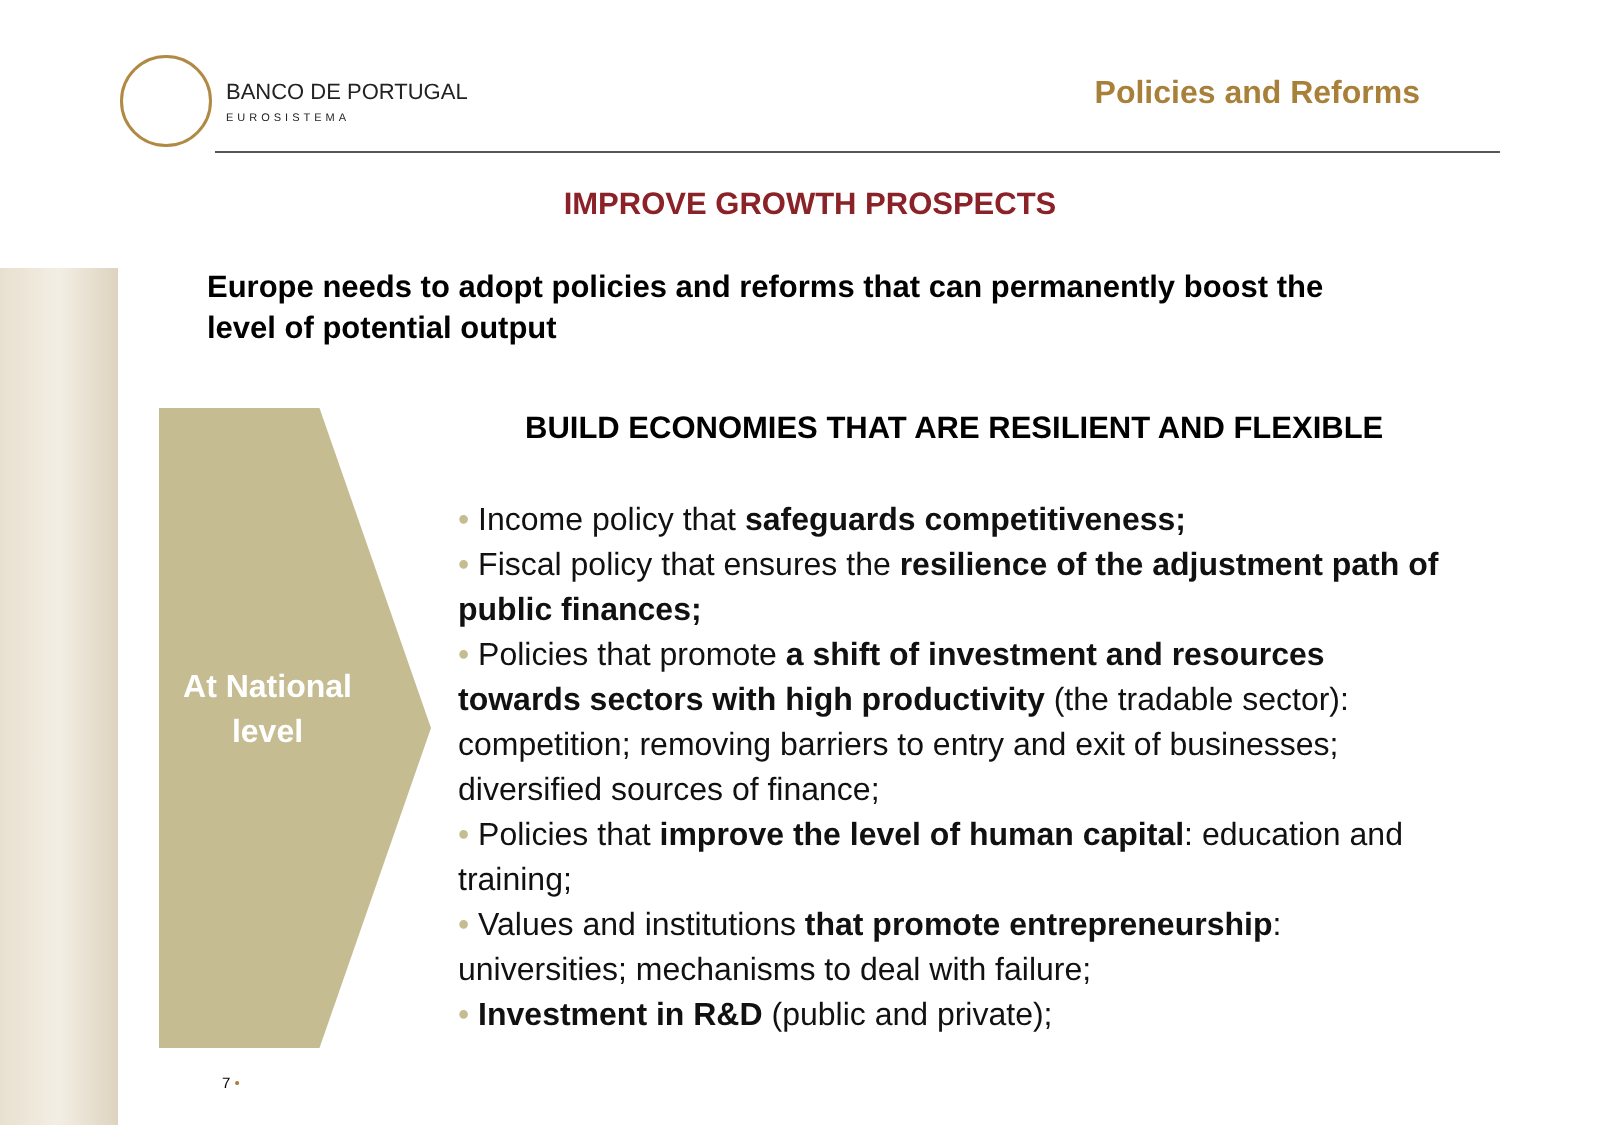BANCO DE PORTUGAL
EUROSISTEMA
Policies and Reforms
IMPROVE GROWTH PROSPECTS
Europe needs to adopt policies and reforms that can permanently boost the level of potential output
At National level
BUILD ECONOMIES THAT ARE RESILIENT AND FLEXIBLE
• Income policy that safeguards competitiveness;
• Fiscal policy that ensures the resilience of the adjustment path of public finances;
• Policies that promote a shift of investment and resources towards sectors with high productivity (the tradable sector): competition; removing barriers to entry and exit of businesses; diversified sources of finance;
• Policies that improve the level of human capital: education and training;
• Values and institutions that promote entrepreneurship: universities; mechanisms to deal with failure;
• Investment in R&D (public and private);
7 •